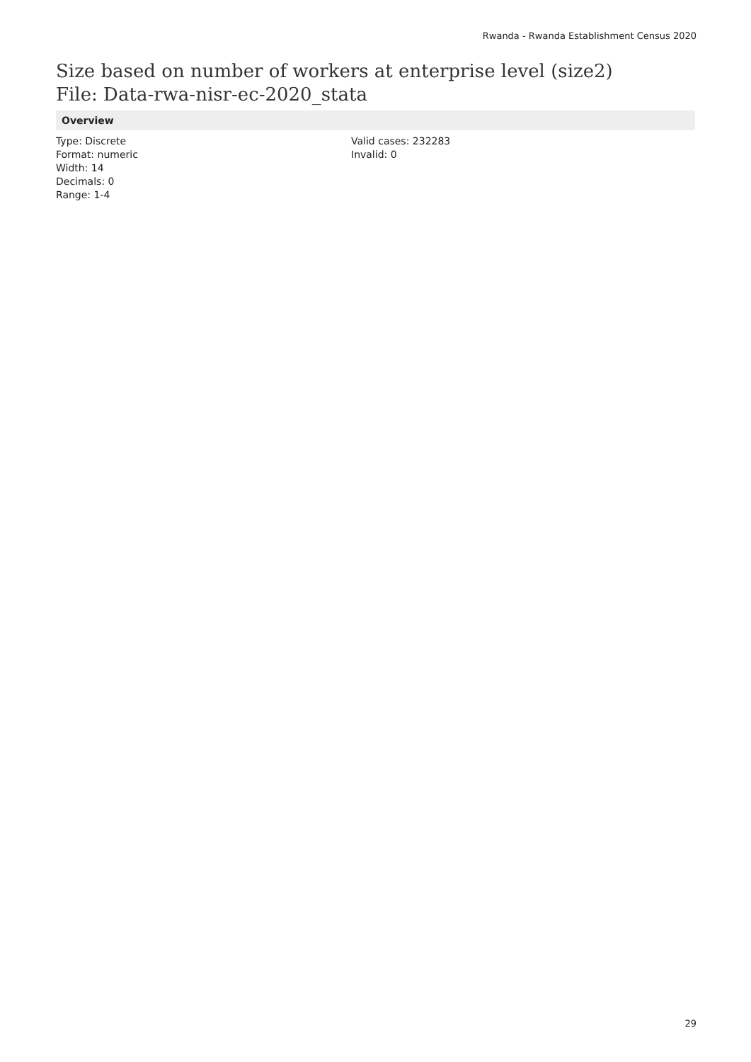Rwanda - Rwanda Establishment Census 2020
Size based on number of workers at enterprise level (size2)
File: Data-rwa-nisr-ec-2020_stata
Overview
Type: Discrete
Format: numeric
Width: 14
Decimals: 0
Range: 1-4
Valid cases: 232283
Invalid: 0
29